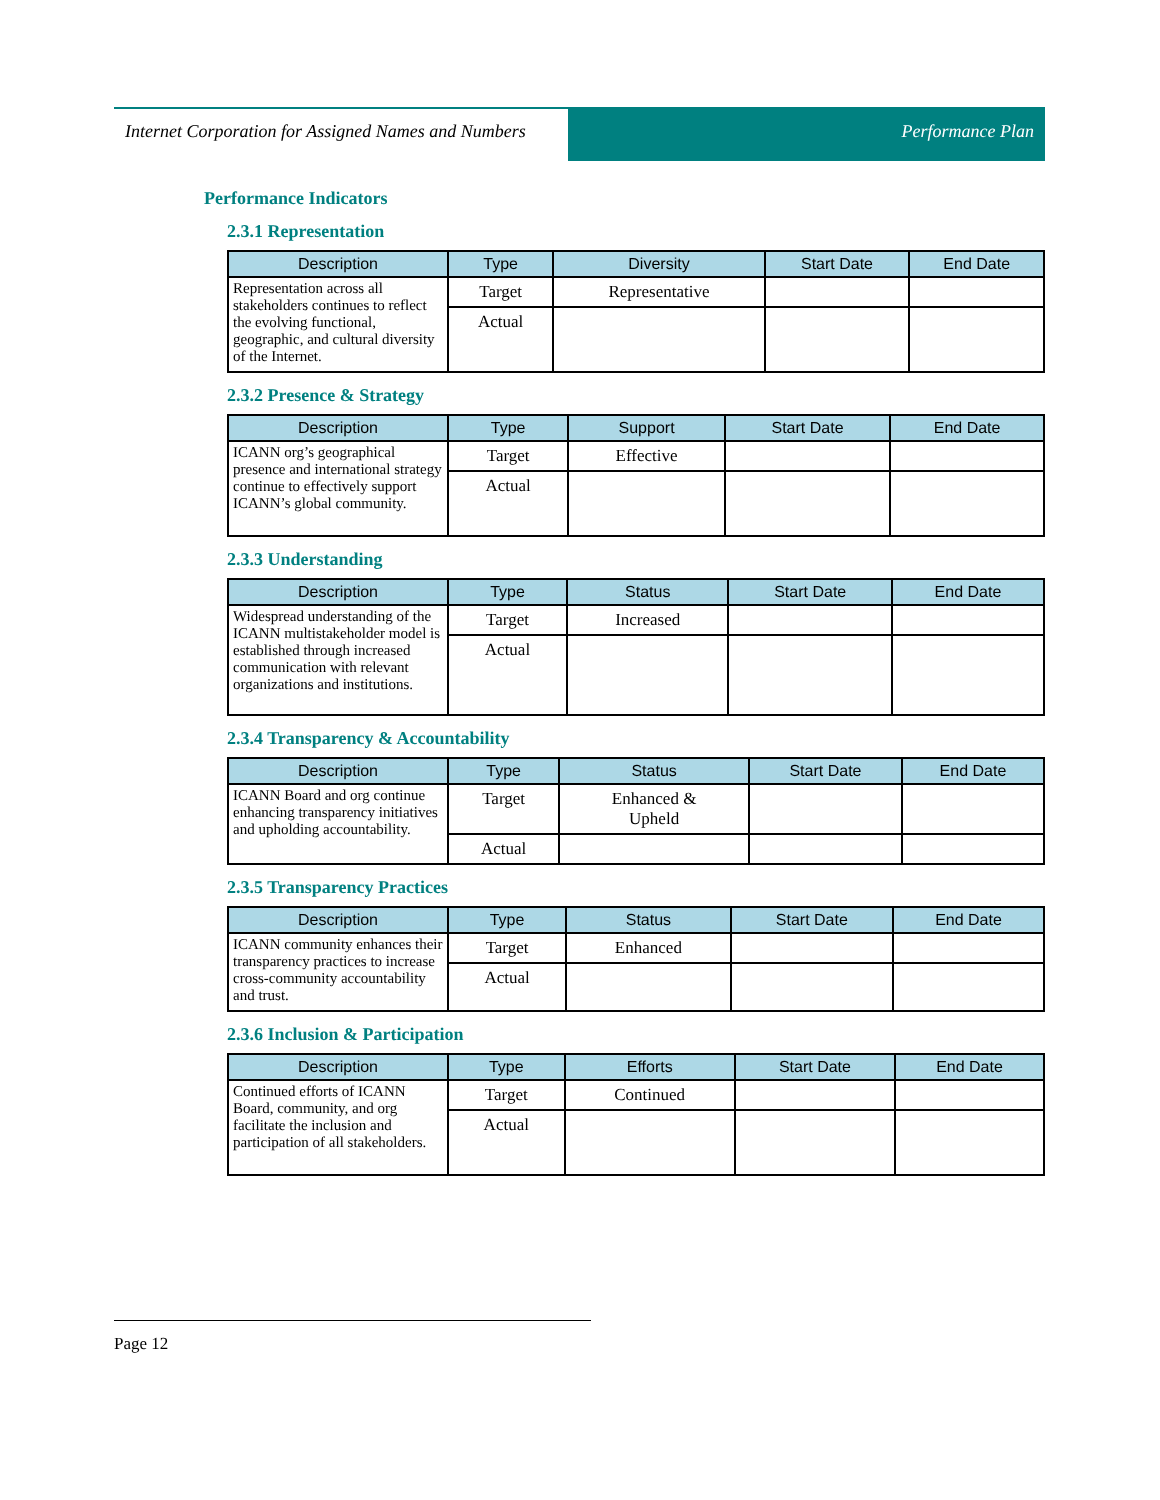Internet Corporation for Assigned Names and Numbers
Performance Plan
Performance Indicators
2.3.1 Representation
| Description | Type | Diversity | Start Date | End Date |
| --- | --- | --- | --- | --- |
| Representation across all stakeholders continues to reflect the evolving functional, geographic, and cultural diversity of the Internet. | Target | Representative | | |
| | Actual | | | |
2.3.2 Presence & Strategy
| Description | Type | Support | Start Date | End Date |
| --- | --- | --- | --- | --- |
| ICANN org’s geographical presence and international strategy continue to effectively support ICANN’s global community. | Target | Effective | | |
| | Actual | | | |
2.3.3 Understanding
| Description | Type | Status | Start Date | End Date |
| --- | --- | --- | --- | --- |
| Widespread understanding of the ICANN multistakeholder model is established through increased communication with relevant organizations and institutions. | Target | Increased | | |
| | Actual | | | |
2.3.4 Transparency & Accountability
| Description | Type | Status | Start Date | End Date |
| --- | --- | --- | --- | --- |
| ICANN Board and org continue enhancing transparency initiatives and upholding accountability. | Target | Enhanced & Upheld | | |
| | Actual | | | |
2.3.5 Transparency Practices
| Description | Type | Status | Start Date | End Date |
| --- | --- | --- | --- | --- |
| ICANN community enhances their transparency practices to increase cross-community accountability and trust. | Target | Enhanced | | |
| | Actual | | | |
2.3.6 Inclusion & Participation
| Description | Type | Efforts | Start Date | End Date |
| --- | --- | --- | --- | --- |
| Continued efforts of ICANN Board, community, and org facilitate the inclusion and participation of all stakeholders. | Target | Continued | | |
| | Actual | | | |
Page 12